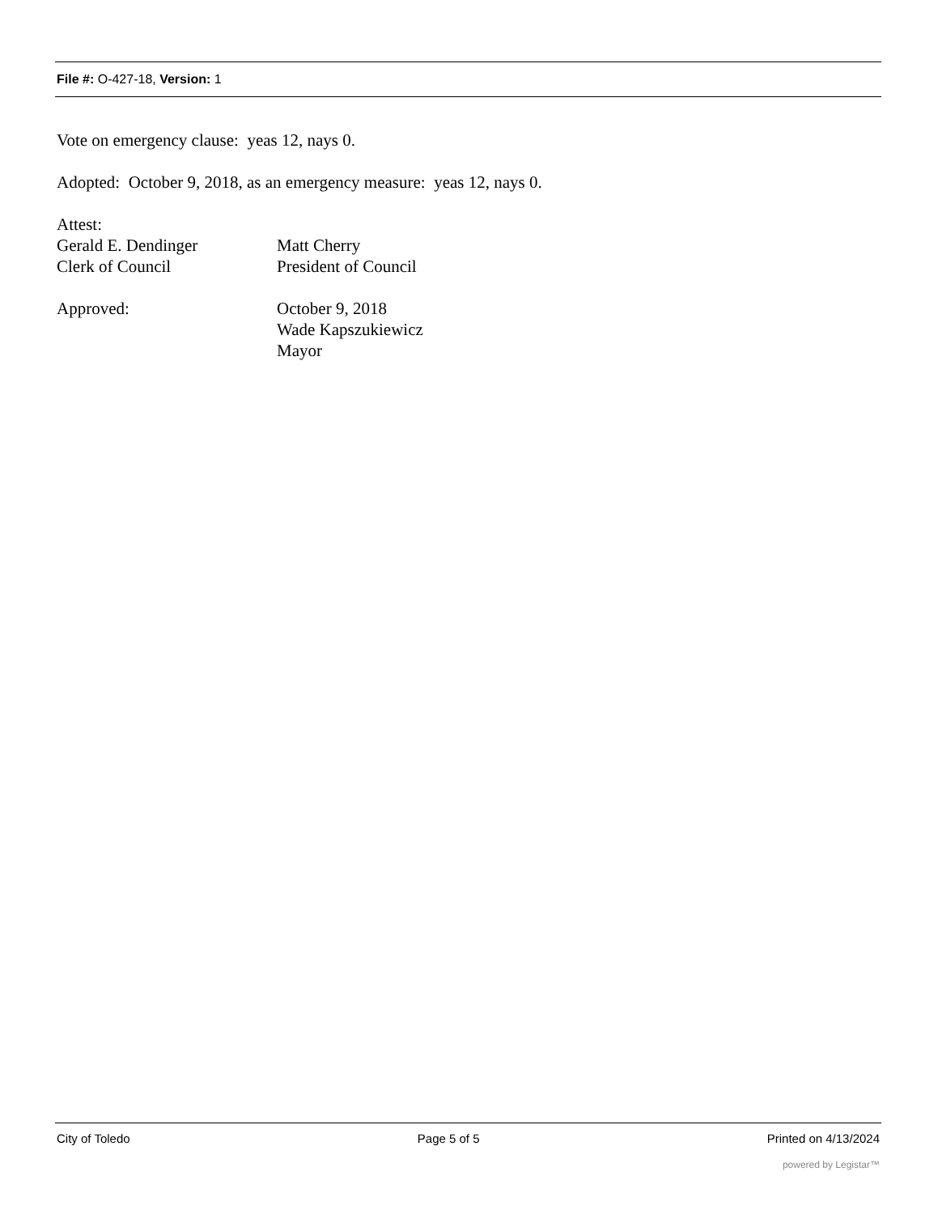File #: O-427-18, Version: 1
Vote on emergency clause: yeas 12, nays 0.
Adopted: October 9, 2018, as an emergency measure: yeas 12, nays 0.
Attest:
Gerald E. Dendinger Matt Cherry
Clerk of Council President of Council
Approved: October 9, 2018
Wade Kapszukiewicz
Mayor
City of Toledo Page 5 of 5 Printed on 4/13/2024
powered by Legistar™